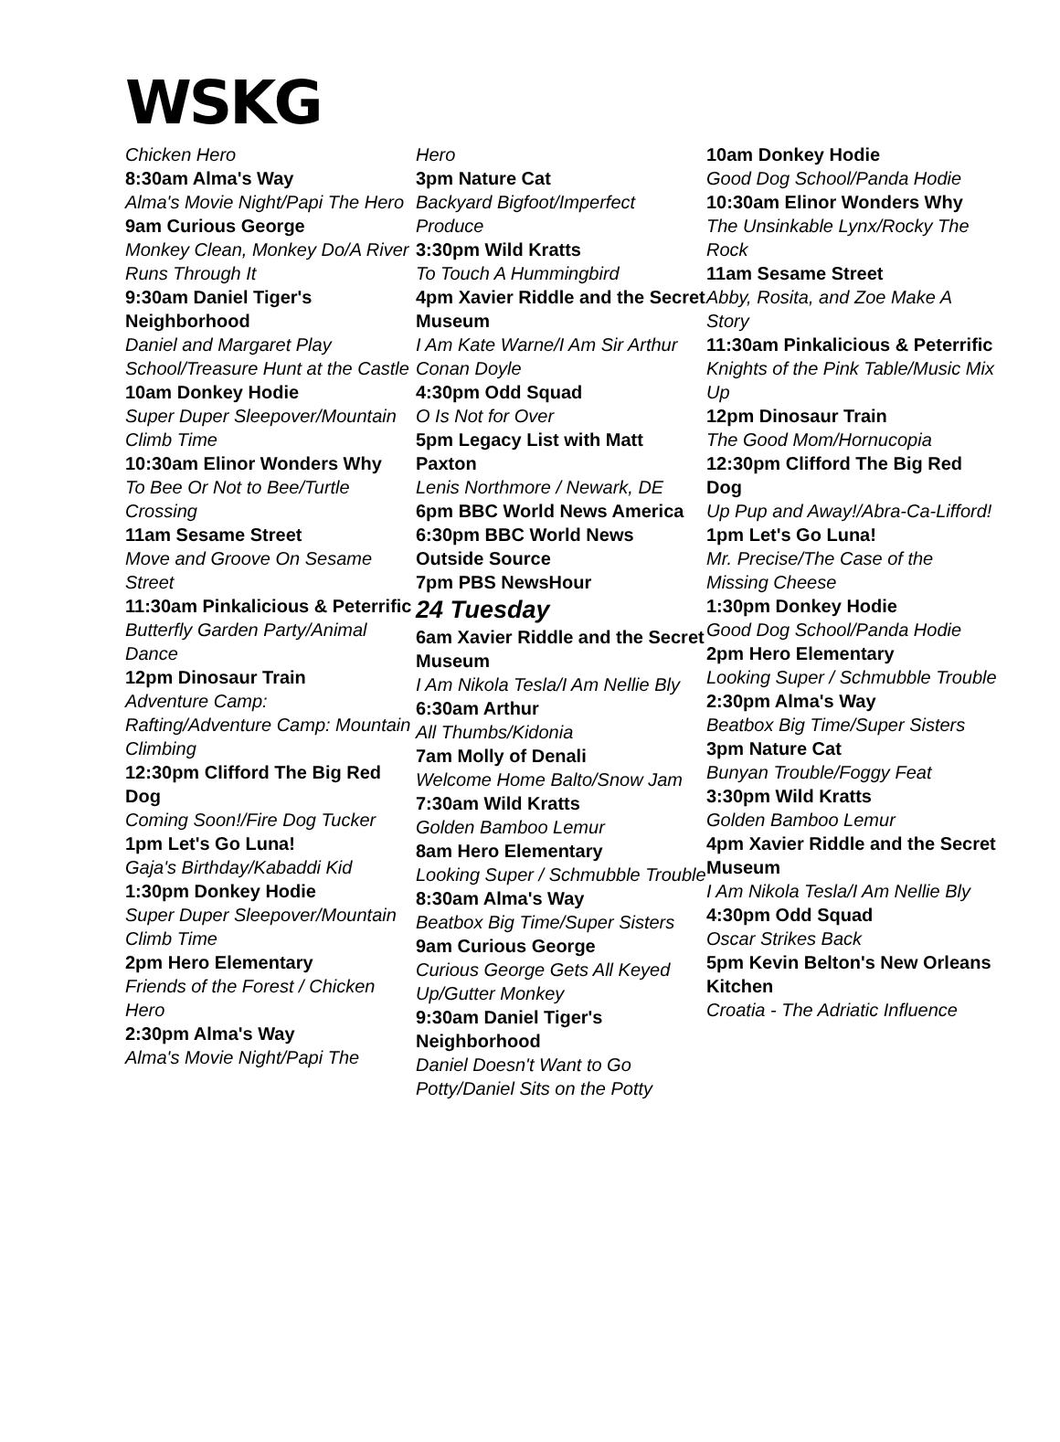WSKG
Chicken Hero
8:30am Alma's Way
Alma's Movie Night/Papi The Hero
9am Curious George
Monkey Clean, Monkey Do/A River Runs Through It
9:30am Daniel Tiger's Neighborhood
Daniel and Margaret Play School/Treasure Hunt at the Castle
10am Donkey Hodie
Super Duper Sleepover/Mountain Climb Time
10:30am Elinor Wonders Why
To Bee Or Not to Bee/Turtle Crossing
11am Sesame Street
Move and Groove On Sesame Street
11:30am Pinkalicious & Peterrific
Butterfly Garden Party/Animal Dance
12pm Dinosaur Train
Adventure Camp: Rafting/Adventure Camp: Mountain Climbing
12:30pm Clifford The Big Red Dog
Coming Soon!/Fire Dog Tucker
1pm Let's Go Luna!
Gaja's Birthday/Kabaddi Kid
1:30pm Donkey Hodie
Super Duper Sleepover/Mountain Climb Time
2pm Hero Elementary
Friends of the Forest / Chicken Hero
2:30pm Alma's Way
Alma's Movie Night/Papi The
Hero
3pm Nature Cat
Backyard Bigfoot/Imperfect Produce
3:30pm Wild Kratts
To Touch A Hummingbird
4pm Xavier Riddle and the Secret Museum
I Am Kate Warne/I Am Sir Arthur Conan Doyle
4:30pm Odd Squad
O Is Not for Over
5pm Legacy List with Matt Paxton
Lenis Northmore / Newark, DE
6pm BBC World News America
6:30pm BBC World News Outside Source
7pm PBS NewsHour
24 Tuesday
6am Xavier Riddle and the Secret Museum
I Am Nikola Tesla/I Am Nellie Bly
6:30am Arthur
All Thumbs/Kidonia
7am Molly of Denali
Welcome Home Balto/Snow Jam
7:30am Wild Kratts
Golden Bamboo Lemur
8am Hero Elementary
Looking Super / Schmubble Trouble
8:30am Alma's Way
Beatbox Big Time/Super Sisters
9am Curious George
Curious George Gets All Keyed Up/Gutter Monkey
9:30am Daniel Tiger's Neighborhood
Daniel Doesn't Want to Go Potty/Daniel Sits on the Potty
10am Donkey Hodie
Good Dog School/Panda Hodie
10:30am Elinor Wonders Why
The Unsinkable Lynx/Rocky The Rock
11am Sesame Street
Abby, Rosita, and Zoe Make A Story
11:30am Pinkalicious & Peterrific
Knights of the Pink Table/Music Mix Up
12pm Dinosaur Train
The Good Mom/Hornucopia
12:30pm Clifford The Big Red Dog
Up Pup and Away!/Abra-Ca-Lifford!
1pm Let's Go Luna!
Mr. Precise/The Case of the Missing Cheese
1:30pm Donkey Hodie
Good Dog School/Panda Hodie
2pm Hero Elementary
Looking Super / Schmubble Trouble
2:30pm Alma's Way
Beatbox Big Time/Super Sisters
3pm Nature Cat
Bunyan Trouble/Foggy Feat
3:30pm Wild Kratts
Golden Bamboo Lemur
4pm Xavier Riddle and the Secret Museum
I Am Nikola Tesla/I Am Nellie Bly
4:30pm Odd Squad
Oscar Strikes Back
5pm Kevin Belton's New Orleans Kitchen
Croatia - The Adriatic Influence